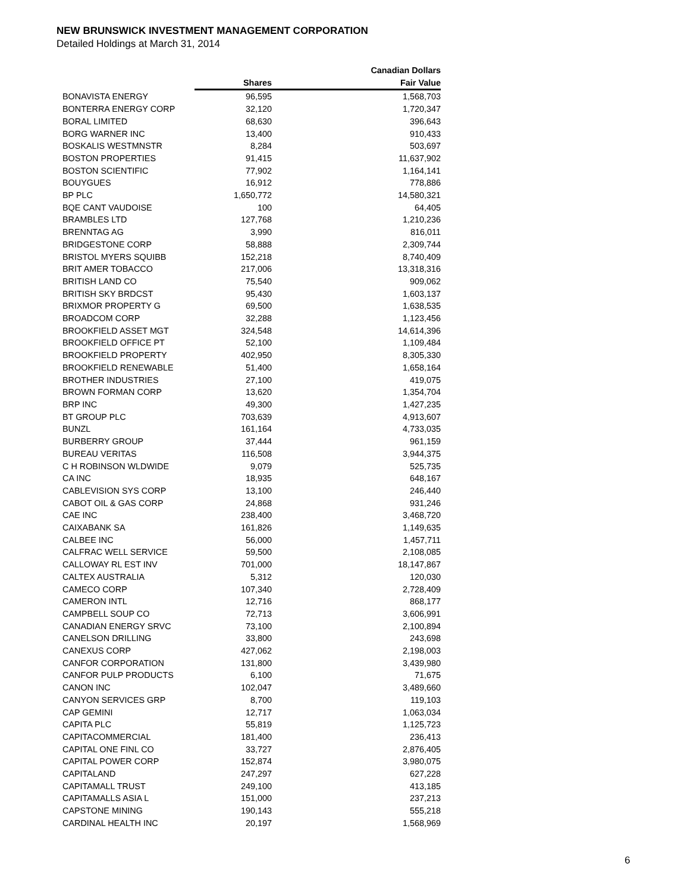NEW BRUNSWICK INVESTMENT MANAGEMENT CORPORATION
Detailed Holdings at March 31, 2014
| | | Canadian Dollars |
| --- | --- | --- |
| | Shares | Fair Value |
| BONAVISTA ENERGY | 96,595 | 1,568,703 |
| BONTERRA ENERGY CORP | 32,120 | 1,720,347 |
| BORAL LIMITED | 68,630 | 396,643 |
| BORG WARNER INC | 13,400 | 910,433 |
| BOSKALIS WESTMNSTR | 8,284 | 503,697 |
| BOSTON PROPERTIES | 91,415 | 11,637,902 |
| BOSTON SCIENTIFIC | 77,902 | 1,164,141 |
| BOUYGUES | 16,912 | 778,886 |
| BP PLC | 1,650,772 | 14,580,321 |
| BQE CANT VAUDOISE | 100 | 64,405 |
| BRAMBLES LTD | 127,768 | 1,210,236 |
| BRENNTAG AG | 3,990 | 816,011 |
| BRIDGESTONE CORP | 58,888 | 2,309,744 |
| BRISTOL MYERS SQUIBB | 152,218 | 8,740,409 |
| BRIT AMER TOBACCO | 217,006 | 13,318,316 |
| BRITISH LAND CO | 75,540 | 909,062 |
| BRITISH SKY BRDCST | 95,430 | 1,603,137 |
| BRIXMOR PROPERTY G | 69,500 | 1,638,535 |
| BROADCOM CORP | 32,288 | 1,123,456 |
| BROOKFIELD ASSET MGT | 324,548 | 14,614,396 |
| BROOKFIELD OFFICE PT | 52,100 | 1,109,484 |
| BROOKFIELD PROPERTY | 402,950 | 8,305,330 |
| BROOKFIELD RENEWABLE | 51,400 | 1,658,164 |
| BROTHER INDUSTRIES | 27,100 | 419,075 |
| BROWN FORMAN CORP | 13,620 | 1,354,704 |
| BRP INC | 49,300 | 1,427,235 |
| BT GROUP PLC | 703,639 | 4,913,607 |
| BUNZL | 161,164 | 4,733,035 |
| BURBERRY GROUP | 37,444 | 961,159 |
| BUREAU VERITAS | 116,508 | 3,944,375 |
| C H ROBINSON WLDWIDE | 9,079 | 525,735 |
| CA INC | 18,935 | 648,167 |
| CABLEVISION SYS CORP | 13,100 | 246,440 |
| CABOT OIL & GAS CORP | 24,868 | 931,246 |
| CAE INC | 238,400 | 3,468,720 |
| CAIXABANK SA | 161,826 | 1,149,635 |
| CALBEE INC | 56,000 | 1,457,711 |
| CALFRAC WELL SERVICE | 59,500 | 2,108,085 |
| CALLOWAY RL EST INV | 701,000 | 18,147,867 |
| CALTEX AUSTRALIA | 5,312 | 120,030 |
| CAMECO CORP | 107,340 | 2,728,409 |
| CAMERON INTL | 12,716 | 868,177 |
| CAMPBELL SOUP CO | 72,713 | 3,606,991 |
| CANADIAN ENERGY SRVC | 73,100 | 2,100,894 |
| CANELSON DRILLING | 33,800 | 243,698 |
| CANEXUS CORP | 427,062 | 2,198,003 |
| CANFOR CORPORATION | 131,800 | 3,439,980 |
| CANFOR PULP PRODUCTS | 6,100 | 71,675 |
| CANON INC | 102,047 | 3,489,660 |
| CANYON SERVICES GRP | 8,700 | 119,103 |
| CAP GEMINI | 12,717 | 1,063,034 |
| CAPITA PLC | 55,819 | 1,125,723 |
| CAPITACOMMERCIAL | 181,400 | 236,413 |
| CAPITAL ONE FINL CO | 33,727 | 2,876,405 |
| CAPITAL POWER CORP | 152,874 | 3,980,075 |
| CAPITALAND | 247,297 | 627,228 |
| CAPITAMALL TRUST | 249,100 | 413,185 |
| CAPITAMALLS ASIA L | 151,000 | 237,213 |
| CAPSTONE MINING | 190,143 | 555,218 |
| CARDINAL HEALTH INC | 20,197 | 1,568,969 |
6